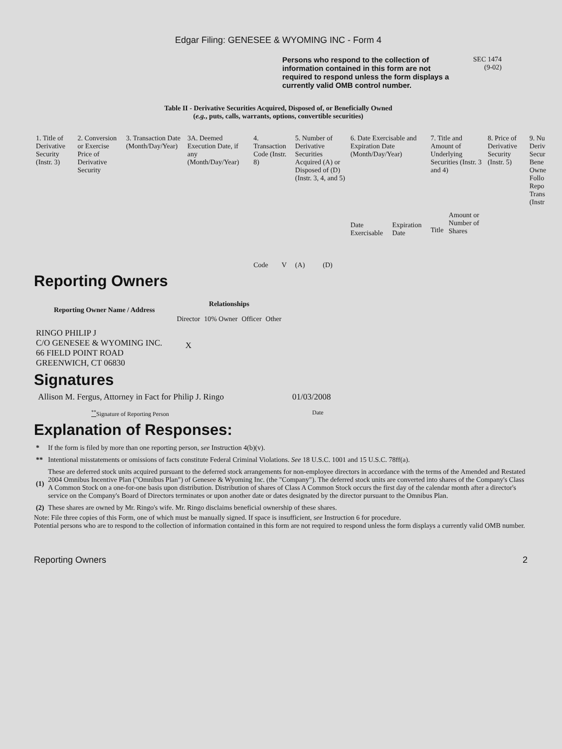Edgar Filing: GENESEE & WYOMING INC - Form 4
Persons who respond to the collection of information contained in this form are not required to respond unless the form displays a currently valid OMB control number.
SEC 1474
(9-02)
Table II - Derivative Securities Acquired, Disposed of, or Beneficially Owned
(e.g., puts, calls, warrants, options, convertible securities)
| 1. Title of Derivative Security (Instr. 3) | 2. Conversion or Exercise Price of Derivative Security | 3. Transaction Date (Month/Day/Year) | 3A. Deemed Execution Date, if any (Month/Day/Year) | 4. Transaction Code (Instr. 8) | | 5. Number of Derivative Securities Acquired (A) or Disposed of (D) (Instr. 3, 4, and 5) | | 6. Date Exercisable and Expiration Date (Month/Day/Year) | | 7. Title and Amount of Underlying Securities (Instr. 3 and 4) | | 8. Price of Derivative Security (Instr. 5) | 9. Nu Deriv Secur Bene Owne Follo Repo Trans (Instr |
| --- | --- | --- | --- | --- | --- | --- | --- | --- | --- | --- | --- | --- | --- |
| | | | | Code | V | (A) | (D) | Date Exercisable | Expiration Date | Title | Amount or Number of Shares | | |
Reporting Owners
| Reporting Owner Name / Address | Relationships | | | |
| --- | --- | --- | --- | --- |
| | Director | 10% Owner | Officer | Other |
| RINGO PHILIP J C/O GENESEE & WYOMING INC. 66 FIELD POINT ROAD GREENWICH, CT 06830 | X | | | |
Signatures
| Allison M. Fergus, Attorney in Fact for Philip J. Ringo | 01/03/2008 |
| <sup>**</sup> Signature of Reporting Person | Date |
Explanation of Responses:
| * | If the form is filed by more than one reporting person, see Instruction 4(b)(v). |
| ** | Intentional misstatements or omissions of facts constitute Federal Criminal Violations. See 18 U.S.C. 1001 and 15 U.S.C. 78ff(a). |
| (1) | These are deferred stock units acquired pursuant to the deferred stock arrangements for non-employee directors in accordance with the terms of the Amended and Restated 2004 Omnibus Incentive Plan ("Omnibus Plan") of Genesee & Wyoming Inc. (the "Company"). The deferred stock units are converted into shares of the Company's Class A Common Stock on a one-for-one basis upon distribution. Distribution of shares of Class A Common Stock occurs the first day of the calendar month after a director's service on the Company's Board of Directors terminates or upon another date or dates designated by the director pursuant to the Omnibus Plan. |
| (2) | These shares are owned by Mr. Ringo's wife. Mr. Ringo disclaims beneficial ownership of these shares. |
Note: File three copies of this Form, one of which must be manually signed. If space is insufficient, see Instruction 6 for procedure.
Potential persons who are to respond to the collection of information contained in this form are not required to respond unless the form displays a currently valid OMB number.
Reporting Owners 2